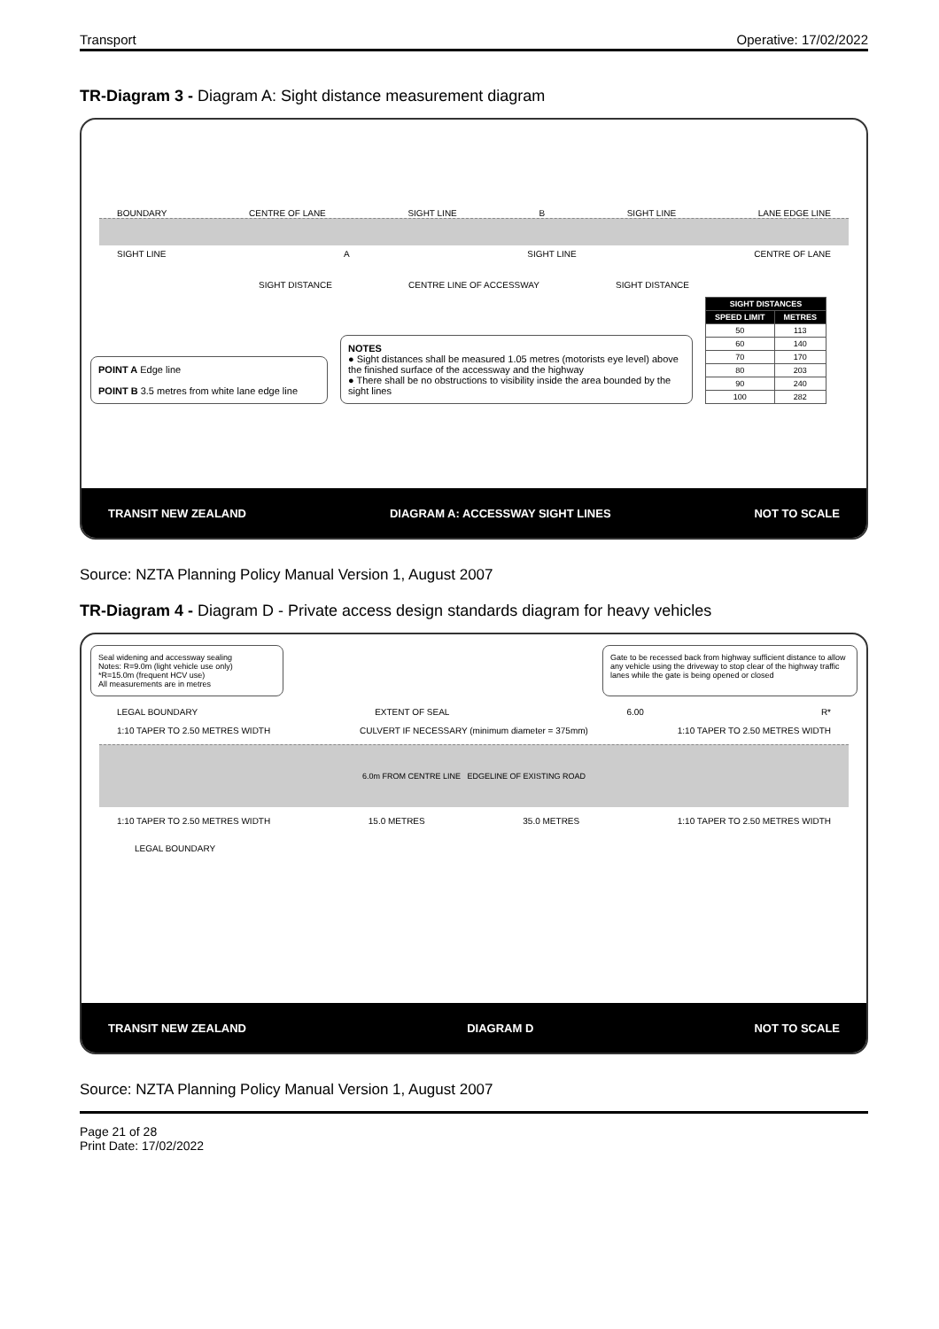Transport Operative: 17/02/2022
TR-Diagram 3 - Diagram A: Sight distance measurement diagram
BOUNDARY CENTRE OF LANE SIGHT LINE B SIGHT LINE LANE EDGE LINE
SIGHT LINE A SIGHT LINE CENTRE OF LANE
SIGHT DISTANCE CENTRE LINE OF ACCESSWAY SIGHT DISTANCE
POINT A Edge line
POINT B 3.5 metres from white lane edge line
NOTES
● Sight distances shall be measured 1.05 metres (motorists eye level) above the finished surface of the accessway and the highway
● There shall be no obstructions to visibility inside the area bounded by the sight lines
| SIGHT DISTANCES | |
| --- | --- |
| SPEED LIMIT | METRES |
| 50 | 113 |
| 60 | 140 |
| 70 | 170 |
| 80 | 203 |
| 90 | 240 |
| 100 | 282 |
TRANSIT NEW ZEALAND DIAGRAM A: ACCESSWAY SIGHT LINES NOT TO SCALE
Source: NZTA Planning Policy Manual Version 1, August 2007
TR-Diagram 4 - Diagram D - Private access design standards diagram for heavy vehicles
Seal widening and accessway sealing
Notes: R=9.0m (light vehicle use only)
*R=15.0m (frequent HCV use)
All measurements are in metres
Gate to be recessed back from highway sufficient distance to allow any vehicle using the driveway to stop clear of the highway traffic lanes while the gate is being opened or closed
LEGAL BOUNDARY EXTENT OF SEAL 6.00 R*
1:10 TAPER TO 2.50 METRES WIDTH CULVERT IF NECESSARY (minimum diameter = 375mm) 1:10 TAPER TO 2.50 METRES WIDTH
6.0m FROM CENTRE LINE EDGELINE OF EXISTING ROAD
1:10 TAPER TO 2.50 METRES WIDTH 15.0 METRES 35.0 METRES 1:10 TAPER TO 2.50 METRES WIDTH
LEGAL BOUNDARY
TRANSIT NEW ZEALAND DIAGRAM D NOT TO SCALE
Source: NZTA Planning Policy Manual Version 1, August 2007
Page 21 of 28
Print Date: 17/02/2022